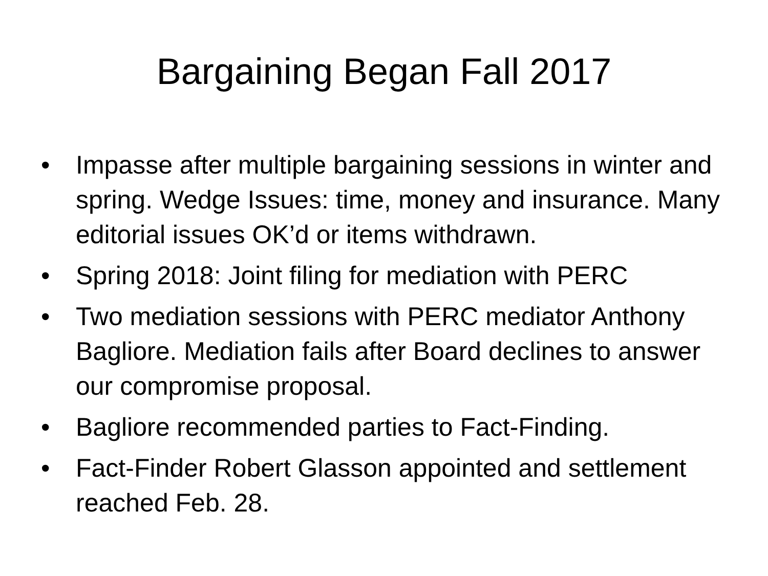Bargaining Began Fall 2017
• Impasse after multiple bargaining sessions in winter and spring. Wedge Issues: time, money and insurance. Many editorial issues OK’d or items withdrawn.
• Spring 2018: Joint filing for mediation with PERC
• Two mediation sessions with PERC mediator Anthony Bagliore. Mediation fails after Board declines to answer our compromise proposal.
• Bagliore recommended parties to Fact-Finding.
• Fact-Finder Robert Glasson appointed and settlement reached Feb. 28.